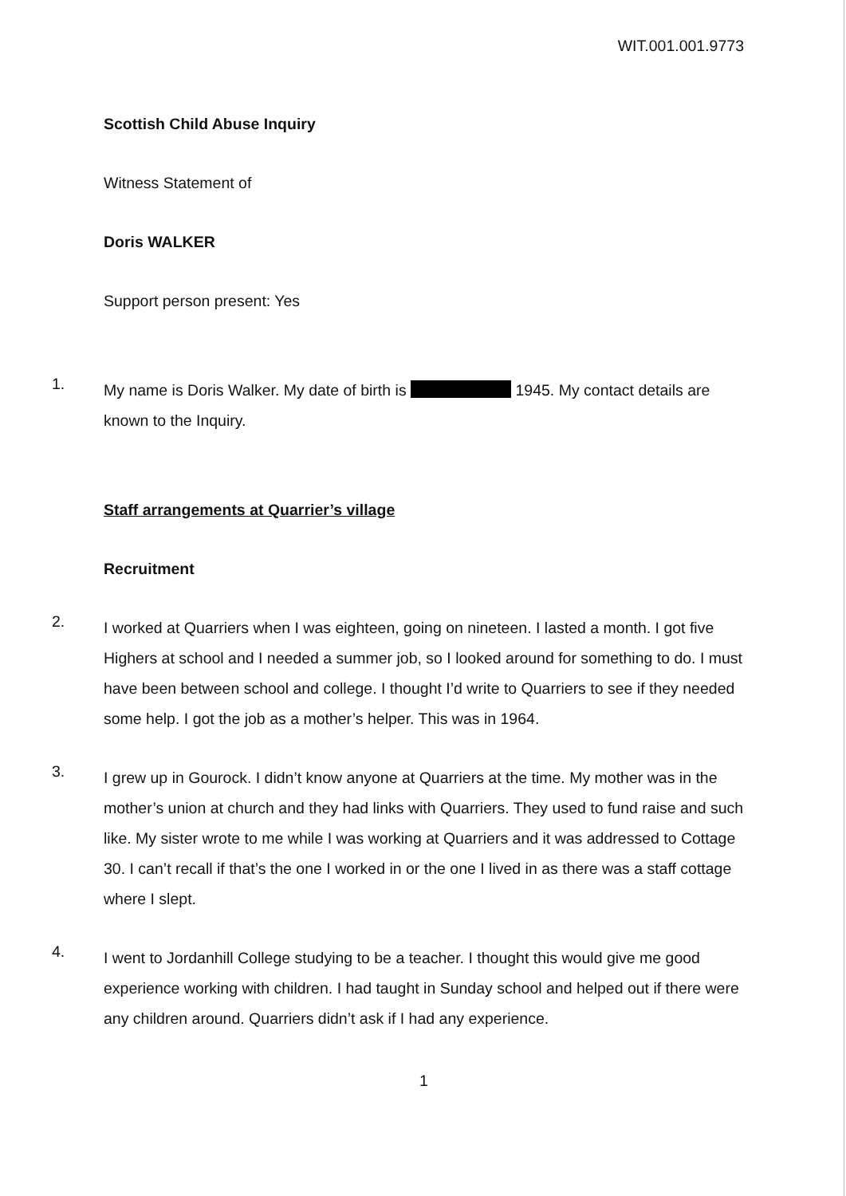WIT.001.001.9773
Scottish Child Abuse Inquiry
Witness Statement of
Doris WALKER
Support person present: Yes
1.
My name is Doris Walker. My date of birth is 1945. My contact details are known to the Inquiry.
Staff arrangements at Quarrier’s village
Recruitment
2.
I worked at Quarriers when I was eighteen, going on nineteen. I lasted a month. I got five Highers at school and I needed a summer job, so I looked around for something to do. I must have been between school and college. I thought I’d write to Quarriers to see if they needed some help. I got the job as a mother’s helper. This was in 1964.
3.
I grew up in Gourock. I didn’t know anyone at Quarriers at the time. My mother was in the mother’s union at church and they had links with Quarriers. They used to fund raise and such like. My sister wrote to me while I was working at Quarriers and it was addressed to Cottage 30. I can’t recall if that’s the one I worked in or the one I lived in as there was a staff cottage where I slept.
4.
I went to Jordanhill College studying to be a teacher. I thought this would give me good experience working with children. I had taught in Sunday school and helped out if there were any children around. Quarriers didn’t ask if I had any experience.
1